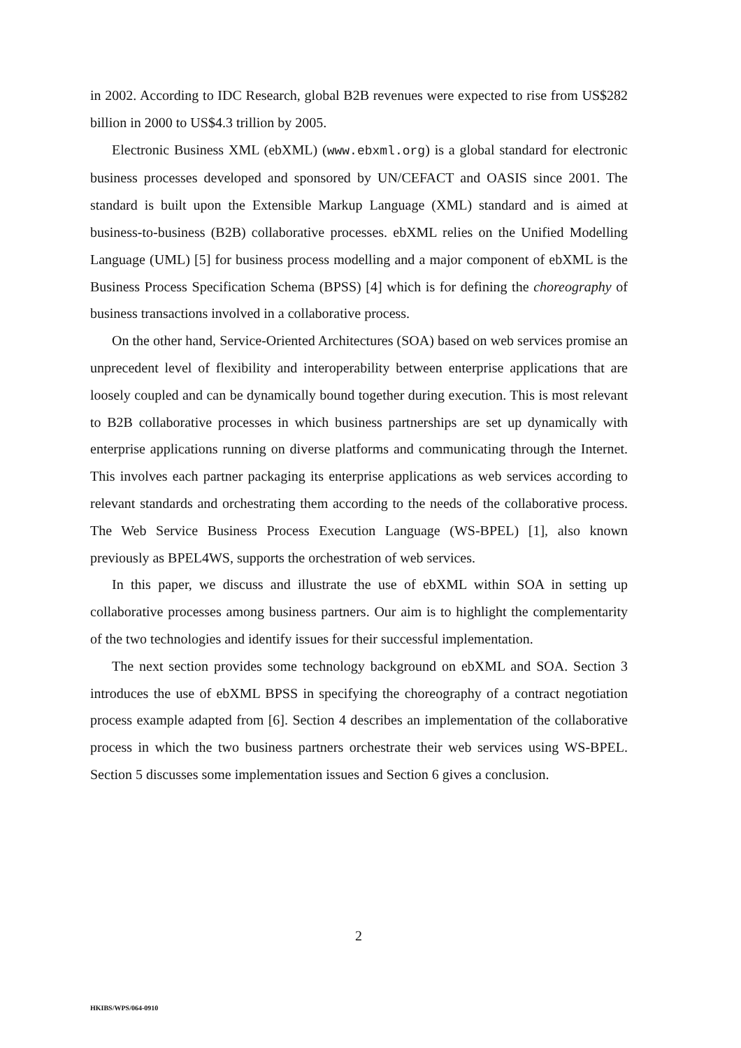in 2002. According to IDC Research, global B2B revenues were expected to rise from US$282 billion in 2000 to US$4.3 trillion by 2005.
Electronic Business XML (ebXML) (www.ebxml.org) is a global standard for electronic business processes developed and sponsored by UN/CEFACT and OASIS since 2001. The standard is built upon the Extensible Markup Language (XML) standard and is aimed at business-to-business (B2B) collaborative processes. ebXML relies on the Unified Modelling Language (UML) [5] for business process modelling and a major component of ebXML is the Business Process Specification Schema (BPSS) [4] which is for defining the choreography of business transactions involved in a collaborative process.
On the other hand, Service-Oriented Architectures (SOA) based on web services promise an unprecedent level of flexibility and interoperability between enterprise applications that are loosely coupled and can be dynamically bound together during execution. This is most relevant to B2B collaborative processes in which business partnerships are set up dynamically with enterprise applications running on diverse platforms and communicating through the Internet. This involves each partner packaging its enterprise applications as web services according to relevant standards and orchestrating them according to the needs of the collaborative process. The Web Service Business Process Execution Language (WS-BPEL) [1], also known previously as BPEL4WS, supports the orchestration of web services.
In this paper, we discuss and illustrate the use of ebXML within SOA in setting up collaborative processes among business partners. Our aim is to highlight the complementarity of the two technologies and identify issues for their successful implementation.
The next section provides some technology background on ebXML and SOA. Section 3 introduces the use of ebXML BPSS in specifying the choreography of a contract negotiation process example adapted from [6]. Section 4 describes an implementation of the collaborative process in which the two business partners orchestrate their web services using WS-BPEL. Section 5 discusses some implementation issues and Section 6 gives a conclusion.
2
HKIBS/WPS/064-0910